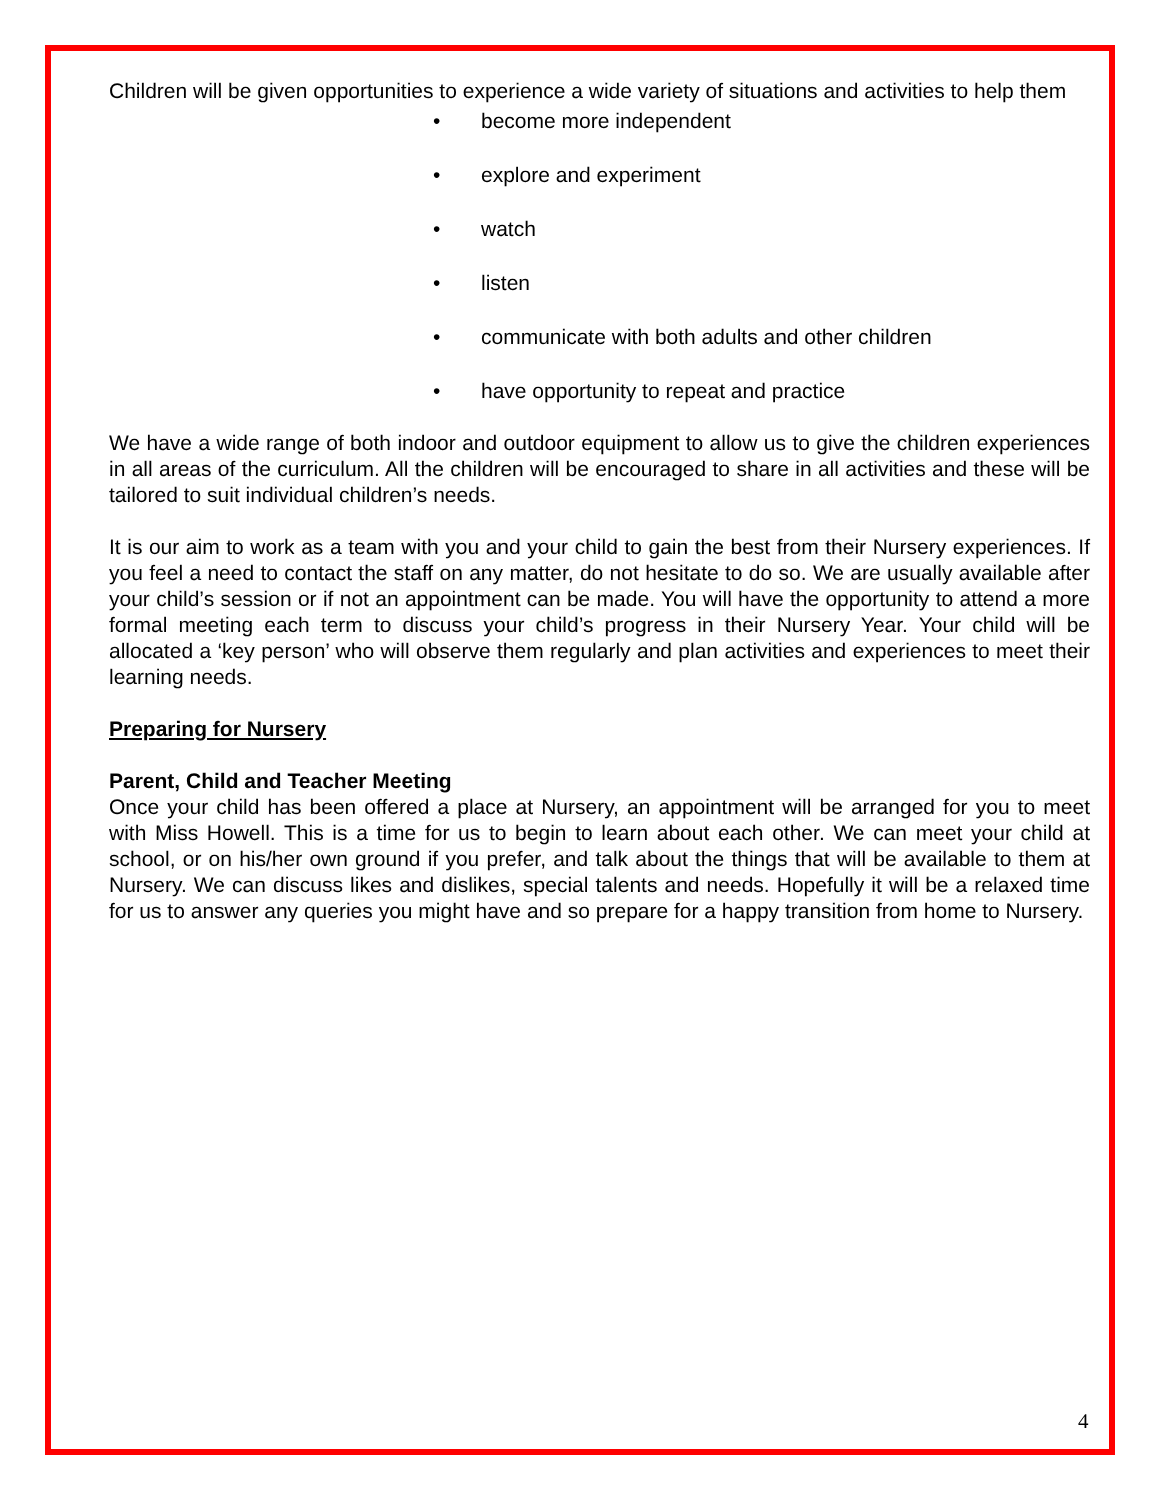Children will be given opportunities to experience a wide variety of situations and activities to help them
• become more independent
• explore and experiment
• watch
• listen
• communicate with both adults and other children
• have opportunity to repeat and practice
We have a wide range of both indoor and outdoor equipment to allow us to give the children experiences in all areas of the curriculum. All the children will be encouraged to share in all activities and these will be tailored to suit individual children’s needs.
It is our aim to work as a team with you and your child to gain the best from their Nursery experiences. If you feel a need to contact the staff on any matter, do not hesitate to do so. We are usually available after your child’s session or if not an appointment can be made. You will have the opportunity to attend a more formal meeting each term to discuss your child’s progress in their Nursery Year. Your child will be allocated a ‘key person’ who will observe them regularly and plan activities and experiences to meet their learning needs.
Preparing for Nursery
Parent, Child and Teacher Meeting
Once your child has been offered a place at Nursery, an appointment will be arranged for you to meet with Miss Howell. This is a time for us to begin to learn about each other. We can meet your child at school, or on his/her own ground if you prefer, and talk about the things that will be available to them at Nursery. We can discuss likes and dislikes, special talents and needs. Hopefully it will be a relaxed time for us to answer any queries you might have and so prepare for a happy transition from home to Nursery.
4